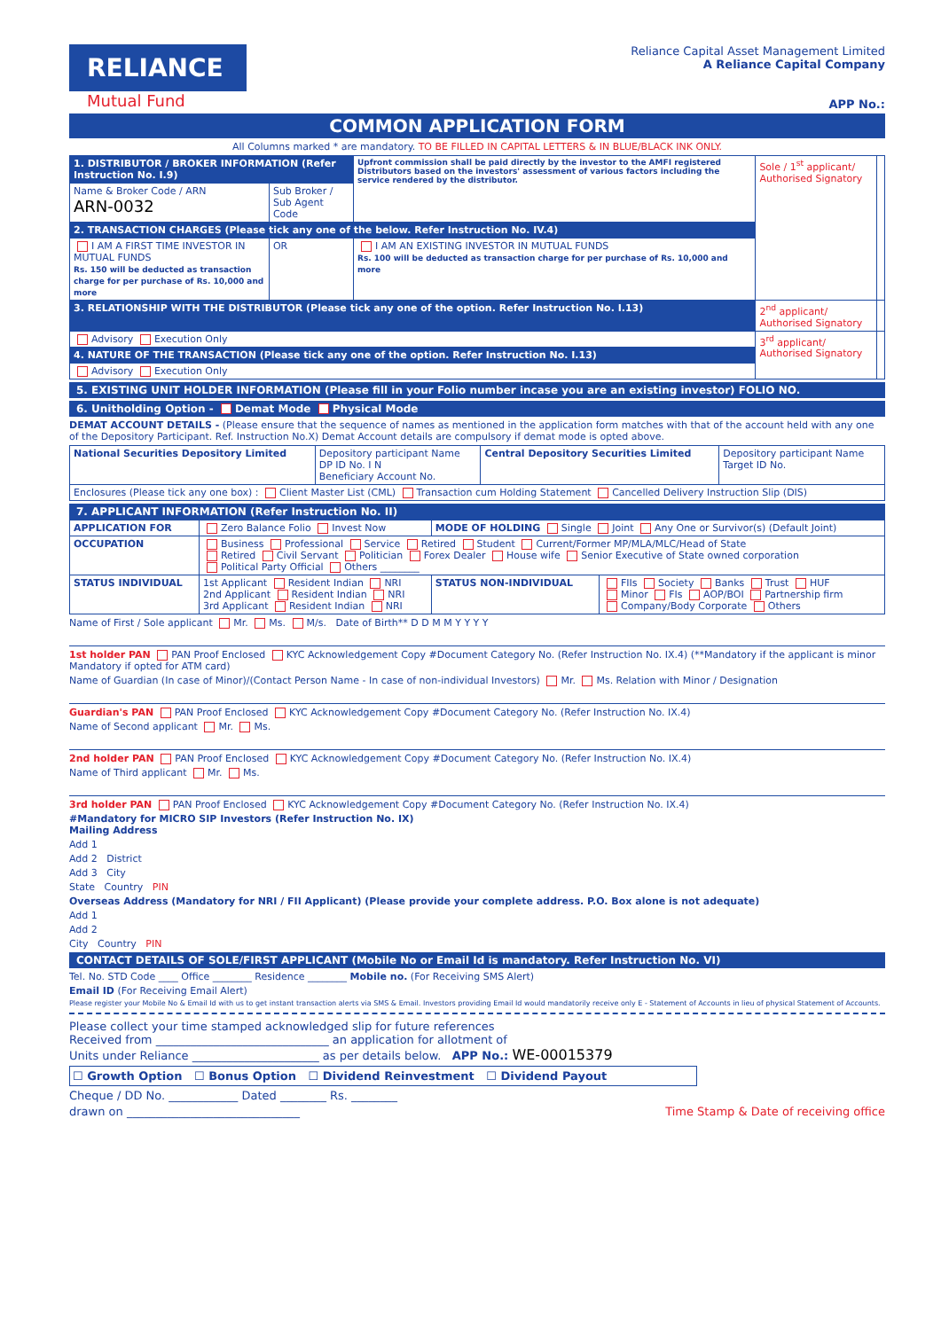RELIANCE
Mutual Fund
Reliance Capital Asset Management Limited
A Reliance Capital Company
APP No.:
COMMON APPLICATION FORM
All Columns marked * are mandatory. TO BE FILLED IN CAPITAL LETTERS & IN BLUE/BLACK INK ONLY.
| 1. DISTRIBUTOR / BROKER INFORMATION (Refer Instruction No. I.9) | | Upfront commission shall be paid directly by the investor to the AMFI registered Distributors based on the investors' assessment of various factors including the service rendered by the distributor. | Sole / 1<sup>st</sup> applicant/ Authorised Signatory | |
| Name & Broker Code / ARN ARN-0032 | Sub Broker / Sub Agent Code | | | |
| 2. TRANSACTION CHARGES (Please tick any one of the below. Refer Instruction No. IV.4) | | | | |
| I AM A FIRST TIME INVESTOR IN MUTUAL FUNDS Rs. 150 will be deducted as transaction charge for per purchase of Rs. 10,000 and more | OR | I AM AN EXISTING INVESTOR IN MUTUAL FUNDS Rs. 100 will be deducted as transaction charge for per purchase of Rs. 10,000 and more | | |
| 3. RELATIONSHIP WITH THE DISTRIBUTOR (Please tick any one of the option. Refer Instruction No. I.13) | | | 2<sup>nd</sup> applicant/ Authorised Signatory | |
| Advisory Execution Only | | | 3<sup>rd</sup> applicant/ Authorised Signatory | |
| 4. NATURE OF THE TRANSACTION (Please tick any one of the option. Refer Instruction No. I.13) | | | | |
| Advisory Execution Only | | | | |
5. EXISTING UNIT HOLDER INFORMATION (Please fill in your Folio number incase you are an existing investor) FOLIO NO.
6. Unitholding Option - Demat Mode Physical Mode
DEMAT ACCOUNT DETAILS - (Please ensure that the sequence of names as mentioned in the application form matches with that of the account held with any one of the Depository Participant. Ref. Instruction No.X) Demat Account details are compulsory if demat mode is opted above.
| National Securities Depository Limited | Depository participant Name DP ID No. I N Beneficiary Account No. | Central Depository Securities Limited | Depository participant Name Target ID No. |
| Enclosures (Please tick any one box) : Client Master List (CML) Transaction cum Holding Statement Cancelled Delivery Instruction Slip (DIS) | | | |
7. APPLICANT INFORMATION (Refer Instruction No. II)
| APPLICATION FOR | Zero Balance Folio Invest Now | MODE OF HOLDING Single Joint Any One or Survivor(s) (Default Joint) | |
| OCCUPATION | Business Professional Service Retired Student Current/Former MP/MLA/MLC/Head of State Retired Civil Servant Politician Forex Dealer House wife Senior Executive of State owned corporation Political Party Official Others ________ | | |
| STATUS INDIVIDUAL | 1st Applicant Resident Indian NRI 2nd Applicant Resident Indian NRI 3rd Applicant Resident Indian NRI | STATUS NON-INDIVIDUAL | FIIs Society Banks Trust HUF Minor FIs AOP/BOI Partnership firm Company/Body Corporate Others |
Name of First / Sole applicant Mr. Ms. M/s. Date of Birth** D D M M Y Y Y Y
1st holder PAN PAN Proof Enclosed KYC Acknowledgement Copy #Document Category No. (Refer Instruction No. IX.4) (**Mandatory if the applicant is minor Mandatory if opted for ATM card)
Name of Guardian (In case of Minor)/(Contact Person Name - In case of non-individual Investors) Mr. Ms. Relation with Minor / Designation
Guardian's PAN PAN Proof Enclosed KYC Acknowledgement Copy #Document Category No. (Refer Instruction No. IX.4)
Name of Second applicant Mr. Ms.
2nd holder PAN PAN Proof Enclosed KYC Acknowledgement Copy #Document Category No. (Refer Instruction No. IX.4)
Name of Third applicant Mr. Ms.
3rd holder PAN PAN Proof Enclosed KYC Acknowledgement Copy #Document Category No. (Refer Instruction No. IX.4)
#Mandatory for MICRO SIP Investors (Refer Instruction No. IX)
Mailing Address
Add 1
Add 2 District
Add 3 City
State Country PIN
Overseas Address (Mandatory for NRI / FII Applicant) (Please provide your complete address. P.O. Box alone is not adequate)
Add 1
Add 2
City Country PIN
CONTACT DETAILS OF SOLE/FIRST APPLICANT (Mobile No or Email Id is mandatory. Refer Instruction No. VI)
Tel. No. STD Code ____ Office ________ Residence ________ Mobile no. (For Receiving SMS Alert)
Email ID (For Receiving Email Alert)
Please register your Mobile No & Email Id with us to get instant transaction alerts via SMS & Email. Investors providing Email Id would mandatorily receive only E - Statement of Accounts in lieu of physical Statement of Accounts.
Please collect your time stamped acknowledged slip for future references
Received from ______________________________ an application for allotment of
Units under Reliance ______________________ as per details below. APP No.: WE-00015379
☐ Growth Option ☐ Bonus Option ☐ Dividend Reinvestment ☐ Dividend Payout
Cheque / DD No. ____________ Dated ________ Rs. ________
drawn on ______________________________ Time Stamp & Date of receiving office